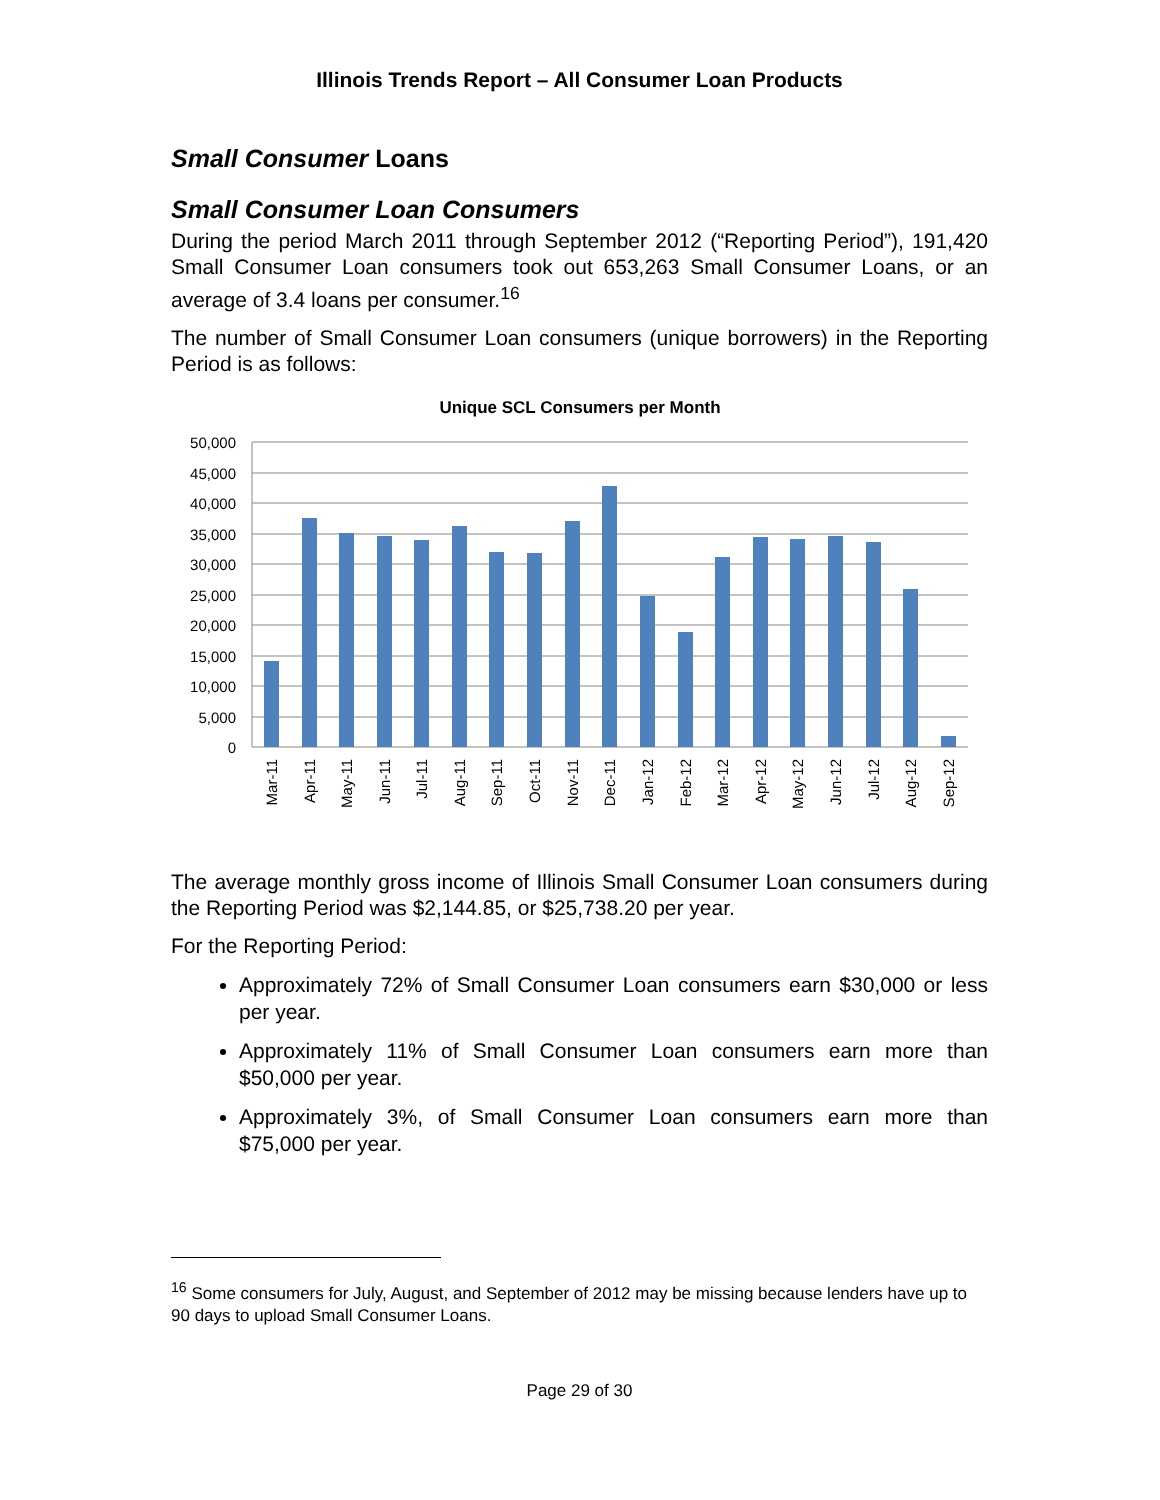Illinois Trends Report – All Consumer Loan Products
Small Consumer Loans
Small Consumer Loan Consumers
During the period March 2011 through September 2012 (“Reporting Period”), 191,420 Small Consumer Loan consumers took out 653,263 Small Consumer Loans, or an average of 3.4 loans per consumer.<sup>16</sup>
The number of Small Consumer Loan consumers (unique borrowers) in the Reporting Period is as follows:
Unique SCL Consumers per Month
50,000
45,000
40,000
35,000
30,000
25,000
20,000
15,000
10,000
5,000
0
Mar-11
Apr-11
May-11
Jun-11
Jul-11
Aug-11
Sep-11
Oct-11
Nov-11
Dec-11
Jan-12
Feb-12
Mar-12
Apr-12
May-12
Jun-12
Jul-12
Aug-12
Sep-12
The average monthly gross income of Illinois Small Consumer Loan consumers during the Reporting Period was $2,144.85, or $25,738.20 per year.
For the Reporting Period:
Approximately 72% of Small Consumer Loan consumers earn $30,000 or less per year.
Approximately 11% of Small Consumer Loan consumers earn more than $50,000 per year.
Approximately 3%, of Small Consumer Loan consumers earn more than $75,000 per year.
<sup>16</sup> Some consumers for July, August, and September of 2012 may be missing because lenders have up to 90 days to upload Small Consumer Loans.
Page 29 of 30